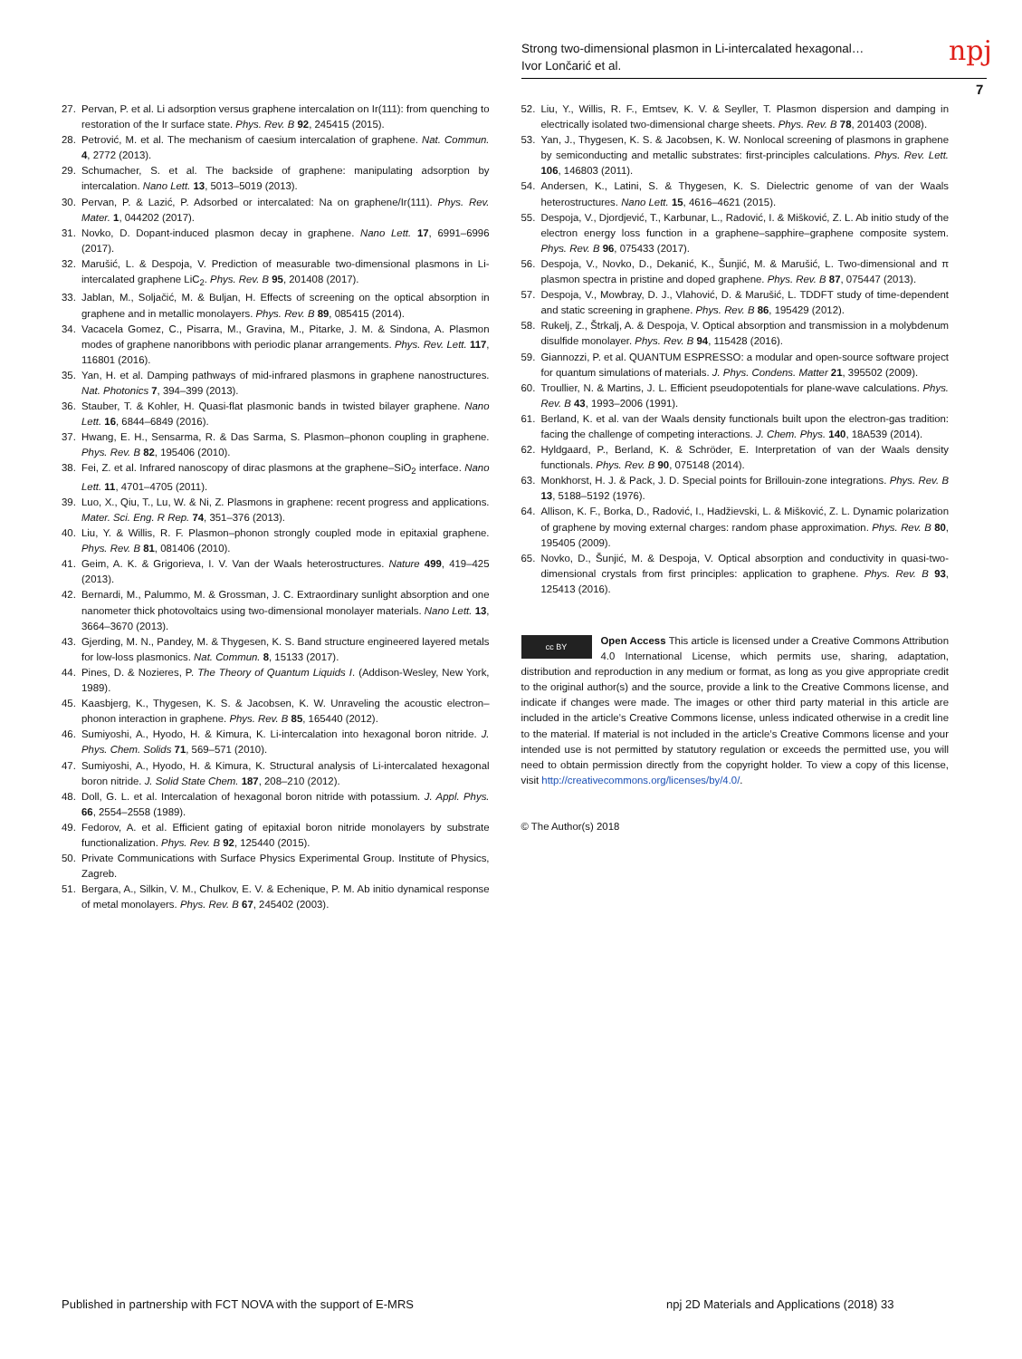Strong two-dimensional plasmon in Li-intercalated hexagonal…
Ivor Lončarić et al.
npj
7
27. Pervan, P. et al. Li adsorption versus graphene intercalation on Ir(111): from quenching to restoration of the Ir surface state. Phys. Rev. B 92, 245415 (2015).
28. Petrović, M. et al. The mechanism of caesium intercalation of graphene. Nat. Commun. 4, 2772 (2013).
29. Schumacher, S. et al. The backside of graphene: manipulating adsorption by intercalation. Nano Lett. 13, 5013–5019 (2013).
30. Pervan, P. & Lazić, P. Adsorbed or intercalated: Na on graphene/Ir(111). Phys. Rev. Mater. 1, 044202 (2017).
31. Novko, D. Dopant-induced plasmon decay in graphene. Nano Lett. 17, 6991–6996 (2017).
32. Marušić, L. & Despoja, V. Prediction of measurable two-dimensional plasmons in Li-intercalated graphene LiC<sub>2</sub>. Phys. Rev. B 95, 201408 (2017).
33. Jablan, M., Soljačić, M. & Buljan, H. Effects of screening on the optical absorption in graphene and in metallic monolayers. Phys. Rev. B 89, 085415 (2014).
34. Vacacela Gomez, C., Pisarra, M., Gravina, M., Pitarke, J. M. & Sindona, A. Plasmon modes of graphene nanoribbons with periodic planar arrangements. Phys. Rev. Lett. 117, 116801 (2016).
35. Yan, H. et al. Damping pathways of mid-infrared plasmons in graphene nanostructures. Nat. Photonics 7, 394–399 (2013).
36. Stauber, T. & Kohler, H. Quasi-flat plasmonic bands in twisted bilayer graphene. Nano Lett. 16, 6844–6849 (2016).
37. Hwang, E. H., Sensarma, R. & Das Sarma, S. Plasmon–phonon coupling in graphene. Phys. Rev. B 82, 195406 (2010).
38. Fei, Z. et al. Infrared nanoscopy of dirac plasmons at the graphene–SiO<sub>2</sub> interface. Nano Lett. 11, 4701–4705 (2011).
39. Luo, X., Qiu, T., Lu, W. & Ni, Z. Plasmons in graphene: recent progress and applications. Mater. Sci. Eng. R Rep. 74, 351–376 (2013).
40. Liu, Y. & Willis, R. F. Plasmon–phonon strongly coupled mode in epitaxial graphene. Phys. Rev. B 81, 081406 (2010).
41. Geim, A. K. & Grigorieva, I. V. Van der Waals heterostructures. Nature 499, 419–425 (2013).
42. Bernardi, M., Palummo, M. & Grossman, J. C. Extraordinary sunlight absorption and one nanometer thick photovoltaics using two-dimensional monolayer materials. Nano Lett. 13, 3664–3670 (2013).
43. Gjerding, M. N., Pandey, M. & Thygesen, K. S. Band structure engineered layered metals for low-loss plasmonics. Nat. Commun. 8, 15133 (2017).
44. Pines, D. & Nozieres, P. The Theory of Quantum Liquids I. (Addison-Wesley, New York, 1989).
45. Kaasbjerg, K., Thygesen, K. S. & Jacobsen, K. W. Unraveling the acoustic electron–phonon interaction in graphene. Phys. Rev. B 85, 165440 (2012).
46. Sumiyoshi, A., Hyodo, H. & Kimura, K. Li-intercalation into hexagonal boron nitride. J. Phys. Chem. Solids 71, 569–571 (2010).
47. Sumiyoshi, A., Hyodo, H. & Kimura, K. Structural analysis of Li-intercalated hexagonal boron nitride. J. Solid State Chem. 187, 208–210 (2012).
48. Doll, G. L. et al. Intercalation of hexagonal boron nitride with potassium. J. Appl. Phys. 66, 2554–2558 (1989).
49. Fedorov, A. et al. Efficient gating of epitaxial boron nitride monolayers by substrate functionalization. Phys. Rev. B 92, 125440 (2015).
50. Private Communications with Surface Physics Experimental Group. Institute of Physics, Zagreb.
51. Bergara, A., Silkin, V. M., Chulkov, E. V. & Echenique, P. M. Ab initio dynamical response of metal monolayers. Phys. Rev. B 67, 245402 (2003).
52. Liu, Y., Willis, R. F., Emtsev, K. V. & Seyller, T. Plasmon dispersion and damping in electrically isolated two-dimensional charge sheets. Phys. Rev. B 78, 201403 (2008).
53. Yan, J., Thygesen, K. S. & Jacobsen, K. W. Nonlocal screening of plasmons in graphene by semiconducting and metallic substrates: first-principles calculations. Phys. Rev. Lett. 106, 146803 (2011).
54. Andersen, K., Latini, S. & Thygesen, K. S. Dielectric genome of van der Waals heterostructures. Nano Lett. 15, 4616–4621 (2015).
55. Despoja, V., Djordjević, T., Karbunar, L., Radović, I. & Mišković, Z. L. Ab initio study of the electron energy loss function in a graphene–sapphire–graphene composite system. Phys. Rev. B 96, 075433 (2017).
56. Despoja, V., Novko, D., Dekanić, K., Šunjić, M. & Marušić, L. Two-dimensional and π plasmon spectra in pristine and doped graphene. Phys. Rev. B 87, 075447 (2013).
57. Despoja, V., Mowbray, D. J., Vlahović, D. & Marušić, L. TDDFT study of time-dependent and static screening in graphene. Phys. Rev. B 86, 195429 (2012).
58. Rukelj, Z., Štrkalj, A. & Despoja, V. Optical absorption and transmission in a molybdenum disulfide monolayer. Phys. Rev. B 94, 115428 (2016).
59. Giannozzi, P. et al. QUANTUM ESPRESSO: a modular and open-source software project for quantum simulations of materials. J. Phys. Condens. Matter 21, 395502 (2009).
60. Troullier, N. & Martins, J. L. Efficient pseudopotentials for plane-wave calculations. Phys. Rev. B 43, 1993–2006 (1991).
61. Berland, K. et al. van der Waals density functionals built upon the electron-gas tradition: facing the challenge of competing interactions. J. Chem. Phys. 140, 18A539 (2014).
62. Hyldgaard, P., Berland, K. & Schröder, E. Interpretation of van der Waals density functionals. Phys. Rev. B 90, 075148 (2014).
63. Monkhorst, H. J. & Pack, J. D. Special points for Brillouin-zone integrations. Phys. Rev. B 13, 5188–5192 (1976).
64. Allison, K. F., Borka, D., Radović, I., Hadžievski, L. & Mišković, Z. L. Dynamic polarization of graphene by moving external charges: random phase approximation. Phys. Rev. B 80, 195405 (2009).
65. Novko, D., Šunjić, M. & Despoja, V. Optical absorption and conductivity in quasi-two-dimensional crystals from first principles: application to graphene. Phys. Rev. B 93, 125413 (2016).
cc BY
Open Access This article is licensed under a Creative Commons Attribution 4.0 International License, which permits use, sharing, adaptation, distribution and reproduction in any medium or format, as long as you give appropriate credit to the original author(s) and the source, provide a link to the Creative Commons license, and indicate if changes were made. The images or other third party material in this article are included in the article’s Creative Commons license, unless indicated otherwise in a credit line to the material. If material is not included in the article’s Creative Commons license and your intended use is not permitted by statutory regulation or exceeds the permitted use, you will need to obtain permission directly from the copyright holder. To view a copy of this license, visit http://creativecommons.org/licenses/by/4.0/.
© The Author(s) 2018
Published in partnership with FCT NOVA with the support of E-MRS
npj 2D Materials and Applications (2018) 33